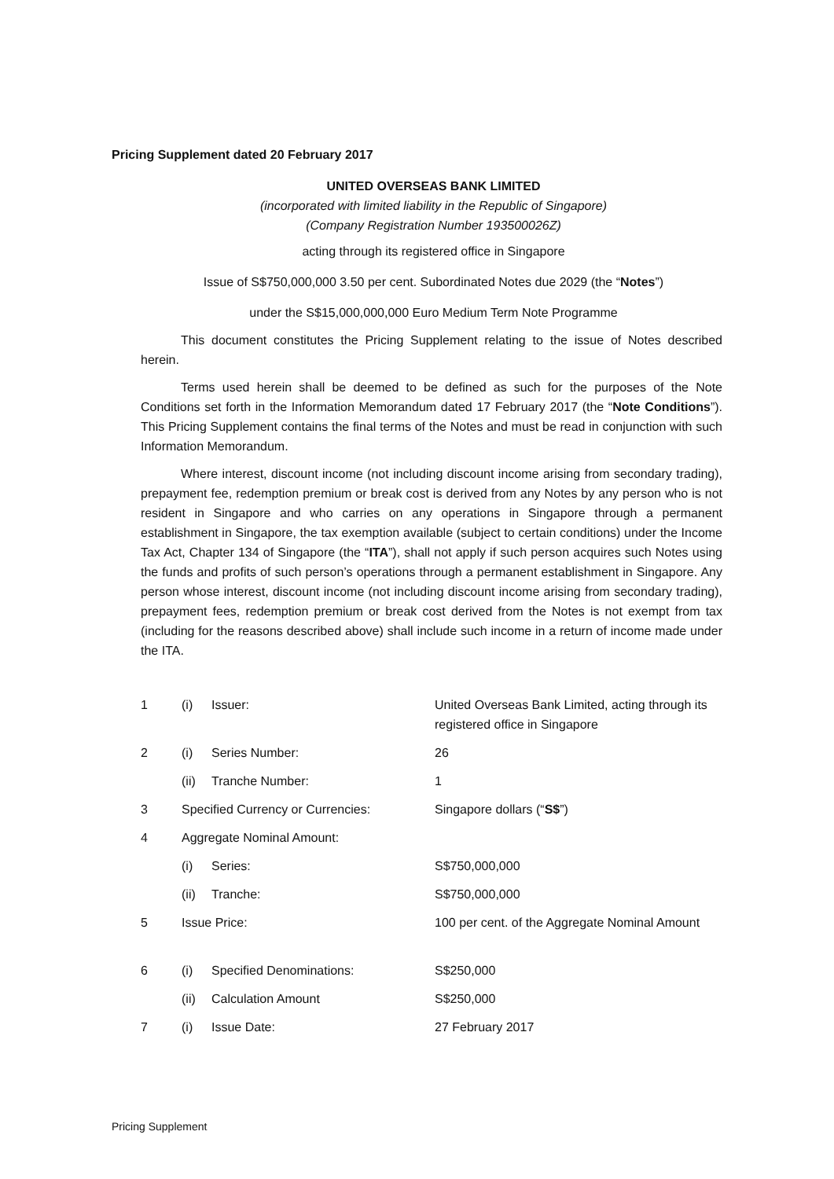Pricing Supplement dated 20 February 2017
UNITED OVERSEAS BANK LIMITED
(incorporated with limited liability in the Republic of Singapore)
(Company Registration Number 193500026Z)
acting through its registered office in Singapore
Issue of S$750,000,000 3.50 per cent. Subordinated Notes due 2029 (the “Notes”)
under the S$15,000,000,000 Euro Medium Term Note Programme
This document constitutes the Pricing Supplement relating to the issue of Notes described herein.
Terms used herein shall be deemed to be defined as such for the purposes of the Note Conditions set forth in the Information Memorandum dated 17 February 2017 (the “Note Conditions”). This Pricing Supplement contains the final terms of the Notes and must be read in conjunction with such Information Memorandum.
Where interest, discount income (not including discount income arising from secondary trading), prepayment fee, redemption premium or break cost is derived from any Notes by any person who is not resident in Singapore and who carries on any operations in Singapore through a permanent establishment in Singapore, the tax exemption available (subject to certain conditions) under the Income Tax Act, Chapter 134 of Singapore (the “ITA”), shall not apply if such person acquires such Notes using the funds and profits of such person’s operations through a permanent establishment in Singapore. Any person whose interest, discount income (not including discount income arising from secondary trading), prepayment fees, redemption premium or break cost derived from the Notes is not exempt from tax (including for the reasons described above) shall include such income in a return of income made under the ITA.
| 1 | (i) | Issuer: | United Overseas Bank Limited, acting through its registered office in Singapore |
| 2 | (i) | Series Number: | 26 |
| | (ii) | Tranche Number: | 1 |
| 3 | Specified Currency or Currencies: | | Singapore dollars (“ S$ ”) |
| 4 | Aggregate Nominal Amount: | | |
| | (i) | Series: | S$750,000,000 |
| | (ii) | Tranche: | S$750,000,000 |
| 5 | Issue Price: | | 100 per cent. of the Aggregate Nominal Amount |
| 6 | (i) | Specified Denominations: | S$250,000 |
| | (ii) | Calculation Amount | S$250,000 |
| 7 | (i) | Issue Date: | 27 February 2017 |
Pricing Supplement